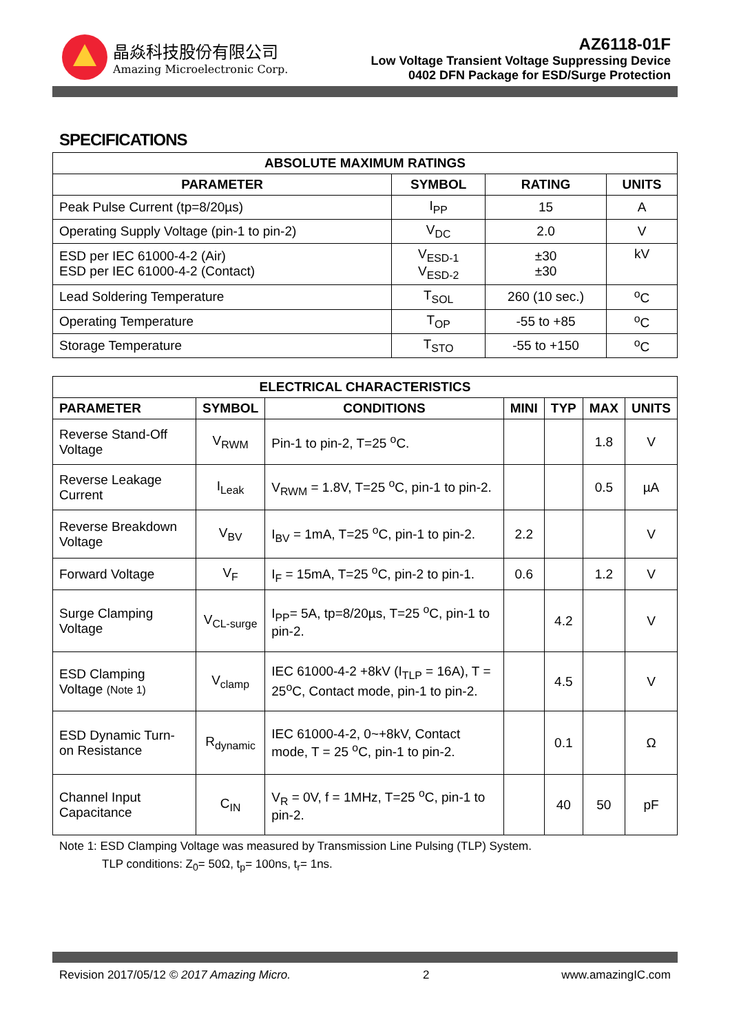晶焱科技股份有限公司
Amazing Microelectronic Corp.
AZ6118-01F
Low Voltage Transient Voltage Suppressing Device
0402 DFN Package for ESD/Surge Protection
SPECIFICATIONS
| ABSOLUTE MAXIMUM RATINGS | | | |
| --- | --- | --- | --- |
| PARAMETER | SYMBOL | RATING | UNITS |
| Peak Pulse Current (tp=8/20µs) | I<sub>PP</sub> | 15 | A |
| Operating Supply Voltage (pin-1 to pin-2) | V<sub>DC</sub> | 2.0 | V |
| ESD per IEC 61000-4-2 (Air) ESD per IEC 61000-4-2 (Contact) | V<sub>ESD-1</sub> V<sub>ESD-2</sub> | ±30 ±30 | kV |
| Lead Soldering Temperature | T<sub>SOL</sub> | 260 (10 sec.) | <sup>o</sup> C |
| Operating Temperature | T<sub>OP</sub> | -55 to +85 | <sup>o</sup> C |
| Storage Temperature | T<sub>STO</sub> | -55 to +150 | <sup>o</sup> C |
| ELECTRICAL CHARACTERISTICS | | | | | | |
| --- | --- | --- | --- | --- | --- | --- |
| PARAMETER | SYMBOL | CONDITIONS | MINI | TYP | MAX | UNITS |
| Reverse Stand-Off Voltage | V<sub>RWM</sub> | Pin-1 to pin-2, T=25 <sup>o</sup>C. | | | 1.8 | V |
| Reverse Leakage Current | I<sub>Leak</sub> | V<sub>RWM</sub> = 1.8V, T=25 <sup>o</sup>C, pin-1 to pin-2. | | | 0.5 | µA |
| Reverse Breakdown Voltage | V<sub>BV</sub> | I<sub>BV</sub> = 1mA, T=25 <sup>o</sup>C, pin-1 to pin-2. | 2.2 | | | V |
| Forward Voltage | V<sub>F</sub> | I<sub>F</sub> = 15mA, T=25 <sup>o</sup>C, pin-2 to pin-1. | 0.6 | | 1.2 | V |
| Surge Clamping Voltage | V<sub>CL-surge</sub> | I<sub>PP</sub>= 5A, tp=8/20µs, T=25 <sup>o</sup>C, pin-1 to pin-2. | | 4.2 | | V |
| ESD Clamping Voltage (Note 1) | V<sub>clamp</sub> | IEC 61000-4-2 +8kV (I<sub>TLP</sub> = 16A), T = 25<sup>o</sup>C, Contact mode, pin-1 to pin-2. | | 4.5 | | V |
| ESD Dynamic Turn-on Resistance | R<sub>dynamic</sub> | IEC 61000-4-2, 0~+8kV, Contact mode, T = 25 <sup>o</sup>C, pin-1 to pin-2. | | 0.1 | | Ω |
| Channel Input Capacitance | C<sub>IN</sub> | V<sub>R</sub> = 0V, f = 1MHz, T=25 <sup>o</sup>C, pin-1 to pin-2. | | 40 | 50 | pF |
Note 1: ESD Clamping Voltage was measured by Transmission Line Pulsing (TLP) System.
TLP conditions: Z<sub>0</sub>= 50Ω, t<sub>p</sub>= 100ns, t<sub>r</sub>= 1ns.
Revision 2017/05/12 © 2017 Amazing Micro. 2 www.amazingIC.com